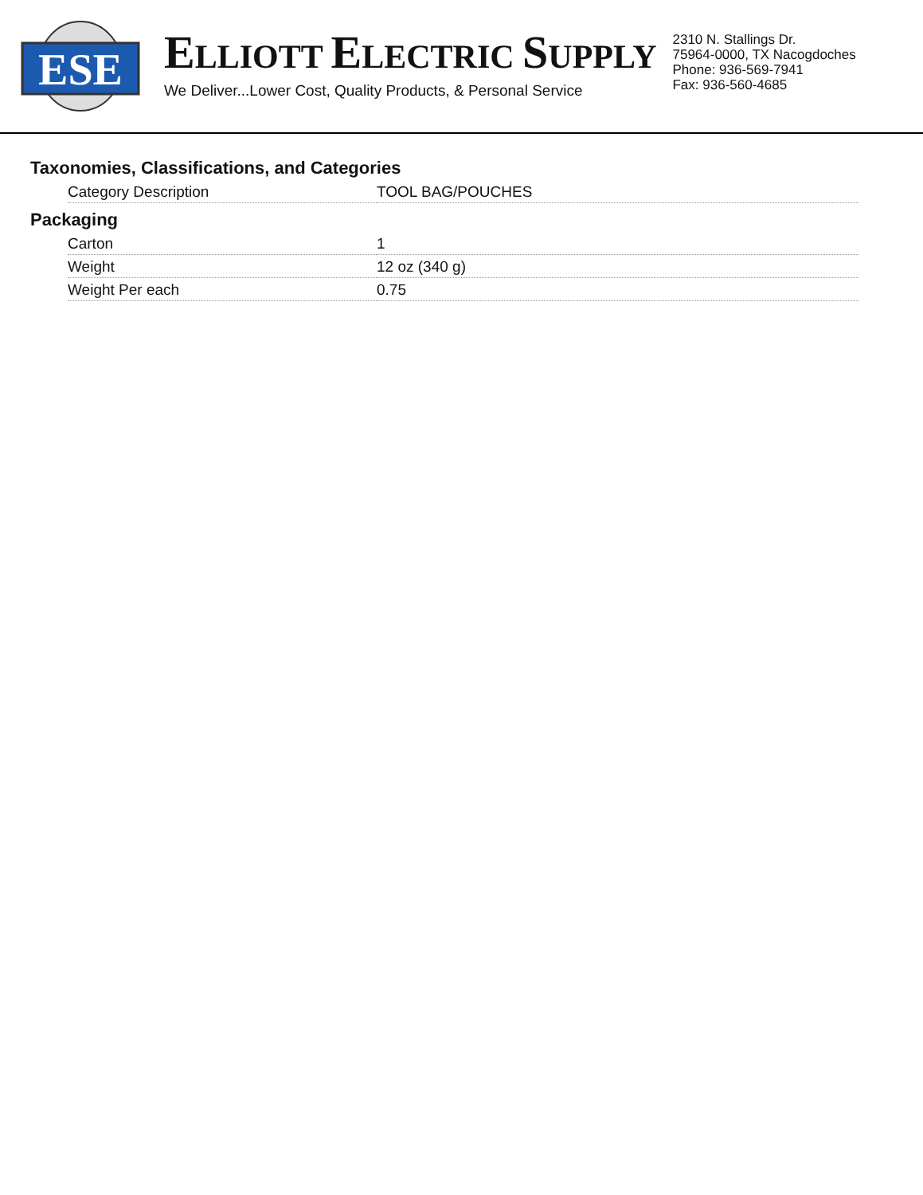ESE
ELLIOTT ELECTRIC SUPPLY
We Deliver...Lower Cost, Quality Products, & Personal Service
2310 N. Stallings Dr.
75964-0000, TX Nacogdoches
Phone: 936-569-7941
Fax: 936-560-4685
Taxonomies, Classifications, and Categories
| Category Description | TOOL BAG/POUCHES |
Packaging
| Carton | 1 |
| Weight | 12 oz (340 g) |
| Weight Per each | 0.75 |